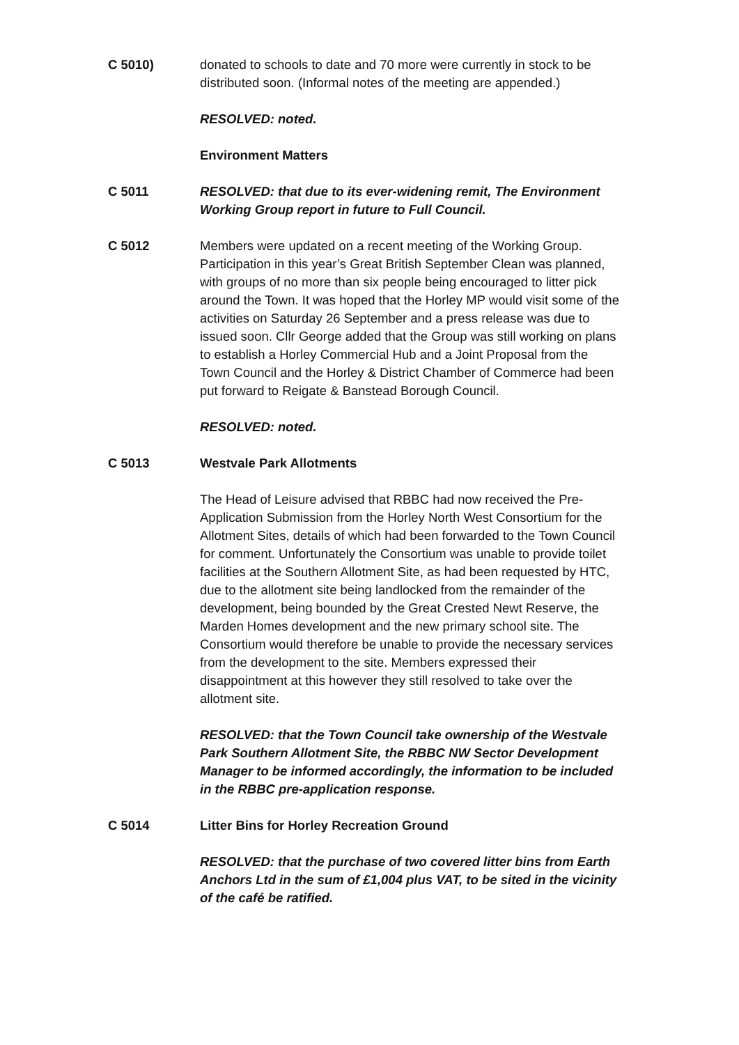C 5010) donated to schools to date and 70 more were currently in stock to be distributed soon. (Informal notes of the meeting are appended.)
RESOLVED: noted.
Environment Matters
C 5011 RESOLVED: that due to its ever-widening remit, The Environment Working Group report in future to Full Council.
C 5012 Members were updated on a recent meeting of the Working Group. Participation in this year’s Great British September Clean was planned, with groups of no more than six people being encouraged to litter pick around the Town. It was hoped that the Horley MP would visit some of the activities on Saturday 26 September and a press release was due to issued soon. Cllr George added that the Group was still working on plans to establish a Horley Commercial Hub and a Joint Proposal from the Town Council and the Horley & District Chamber of Commerce had been put forward to Reigate & Banstead Borough Council.
RESOLVED: noted.
C 5013 Westvale Park Allotments
The Head of Leisure advised that RBBC had now received the Pre-Application Submission from the Horley North West Consortium for the Allotment Sites, details of which had been forwarded to the Town Council for comment. Unfortunately the Consortium was unable to provide toilet facilities at the Southern Allotment Site, as had been requested by HTC, due to the allotment site being landlocked from the remainder of the development, being bounded by the Great Crested Newt Reserve, the Marden Homes development and the new primary school site. The Consortium would therefore be unable to provide the necessary services from the development to the site. Members expressed their disappointment at this however they still resolved to take over the allotment site.
RESOLVED: that the Town Council take ownership of the Westvale Park Southern Allotment Site, the RBBC NW Sector Development Manager to be informed accordingly, the information to be included in the RBBC pre-application response.
C 5014 Litter Bins for Horley Recreation Ground
RESOLVED: that the purchase of two covered litter bins from Earth Anchors Ltd in the sum of £1,004 plus VAT, to be sited in the vicinity of the café be ratified.